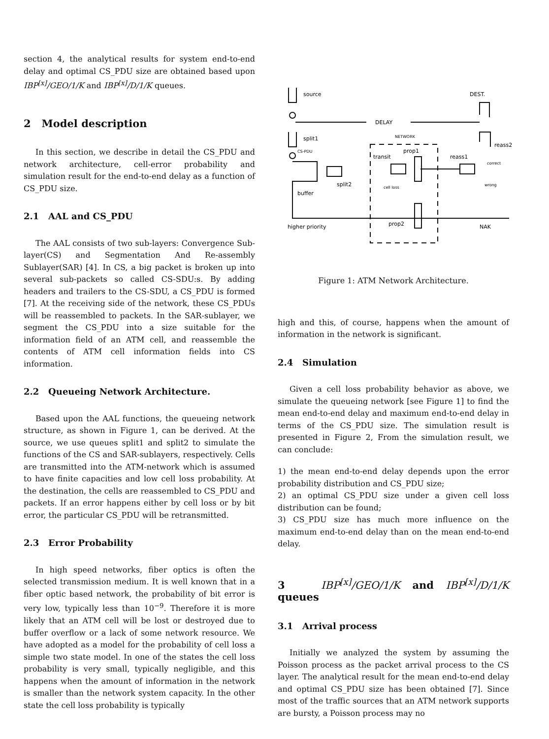section 4, the analytical results for system end-to-end delay and optimal CS_PDU size are obtained based upon IBP<sup>[x]</sup>/GEO/1/K and IBP<sup>[x]</sup>/D/1/K queues.
2 Model description
In this section, we describe in detail the CS_PDU and network architecture, cell-error probability and simulation result for the end-to-end delay as a function of CS_PDU size.
2.1 AAL and CS_PDU
The AAL consists of two sub-layers: Convergence Sub-layer(CS) and Segmentation And Re-assembly Sublayer(SAR) [4]. In CS, a big packet is broken up into several sub-packets so called CS-SDU:s. By adding headers and trailers to the CS-SDU, a CS_PDU is formed [7]. At the receiving side of the network, these CS_PDUs will be reassembled to packets. In the SAR-sublayer, we segment the CS_PDU into a size suitable for the information field of an ATM cell, and reassemble the contents of ATM cell information fields into CS information.
2.2 Queueing Network Architecture.
Based upon the AAL functions, the queueing network structure, as shown in Figure 1, can be derived. At the source, we use queues split1 and split2 to simulate the functions of the CS and SAR-sublayers, respectively. Cells are transmitted into the ATM-network which is assumed to have finite capacities and low cell loss probability. At the destination, the cells are reassembled to CS_PDU and packets. If an error happens either by cell loss or by bit error, the particular CS_PDU will be retransmitted.
2.3 Error Probability
In high speed networks, fiber optics is often the selected transmission medium. It is well known that in a fiber optic based network, the probability of bit error is very low, typically less than 10<sup>−9</sup>. Therefore it is more likely that an ATM cell will be lost or destroyed due to buffer overflow or a lack of some network resource. We have adopted as a model for the probability of cell loss a simple two state model. In one of the states the cell loss probability is very small, typically negligible, and this happens when the amount of information in the network is smaller than the network system capacity. In the other state the cell loss probability is typically
source
DEST.
DELAY
split1
NETWORK
CS-PDU
prop1
transit
reass1
reass2
correct
split2
cell loss
buffer
wrong
higher priority
prop2
NAK
Figure 1: ATM Network Architecture.
high and this, of course, happens when the amount of information in the network is significant.
2.4 Simulation
Given a cell loss probability behavior as above, we simulate the queueing network [see Figure 1] to find the mean end-to-end delay and maximum end-to-end delay in terms of the CS_PDU size. The simulation result is presented in Figure 2, From the simulation result, we can conclude:
1) the mean end-to-end delay depends upon the error probability distribution and CS_PDU size;
2) an optimal CS_PDU size under a given cell loss distribution can be found;
3) CS_PDU size has much more influence on the maximum end-to-end delay than on the mean end-to-end delay.
3 IBP<sup>[x]</sup>/GEO/1/K and IBP<sup>[x]</sup>/D/1/K queues
3.1 Arrival process
Initially we analyzed the system by assuming the Poisson process as the packet arrival process to the CS layer. The analytical result for the mean end-to-end delay and optimal CS_PDU size has been obtained [7]. Since most of the traffic sources that an ATM network supports are bursty, a Poisson process may no